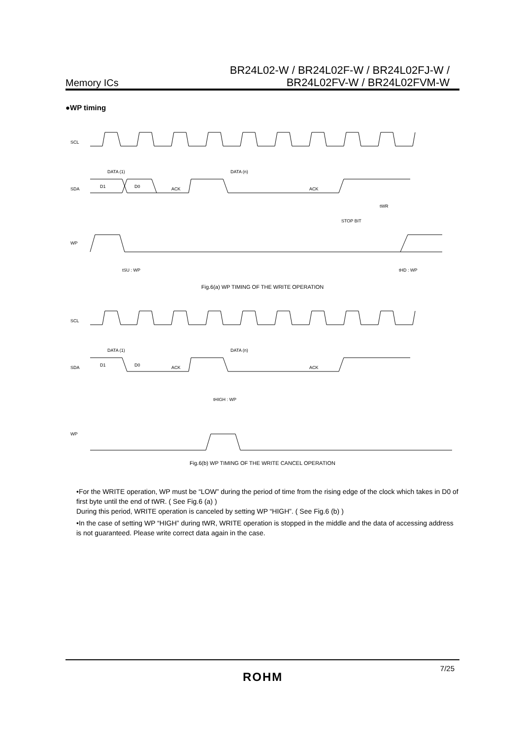Memory ICs
BR24L02-W / BR24L02F-W / BR24L02FJ-W /
BR24L02FV-W / BR24L02FVM-W
●WP timing
SCL
DATA (1)
DATA (n)
SDA
D1
D0
ACK
ACK
WP
STOP BIT
tWR
tSU : WP
tHD : WP
Fig.6(a) WP TIMING OF THE WRITE OPERATION
SCL
DATA (1)
DATA (n)
SDA
D1
D0
ACK
ACK
tHIGH : WP
WP
Fig.6(b) WP TIMING OF THE WRITE CANCEL OPERATION
•For the WRITE operation, WP must be “LOW” during the period of time from the rising edge of the clock which takes in D0 of first byte until the end of tWR. ( See Fig.6 (a) )
During this period, WRITE operation is canceled by setting WP “HIGH”. ( See Fig.6 (b) )
•In the case of setting WP “HIGH” during tWR, WRITE operation is stopped in the middle and the data of accessing address is not guaranteed. Please write correct data again in the case.
ROHM
7/25